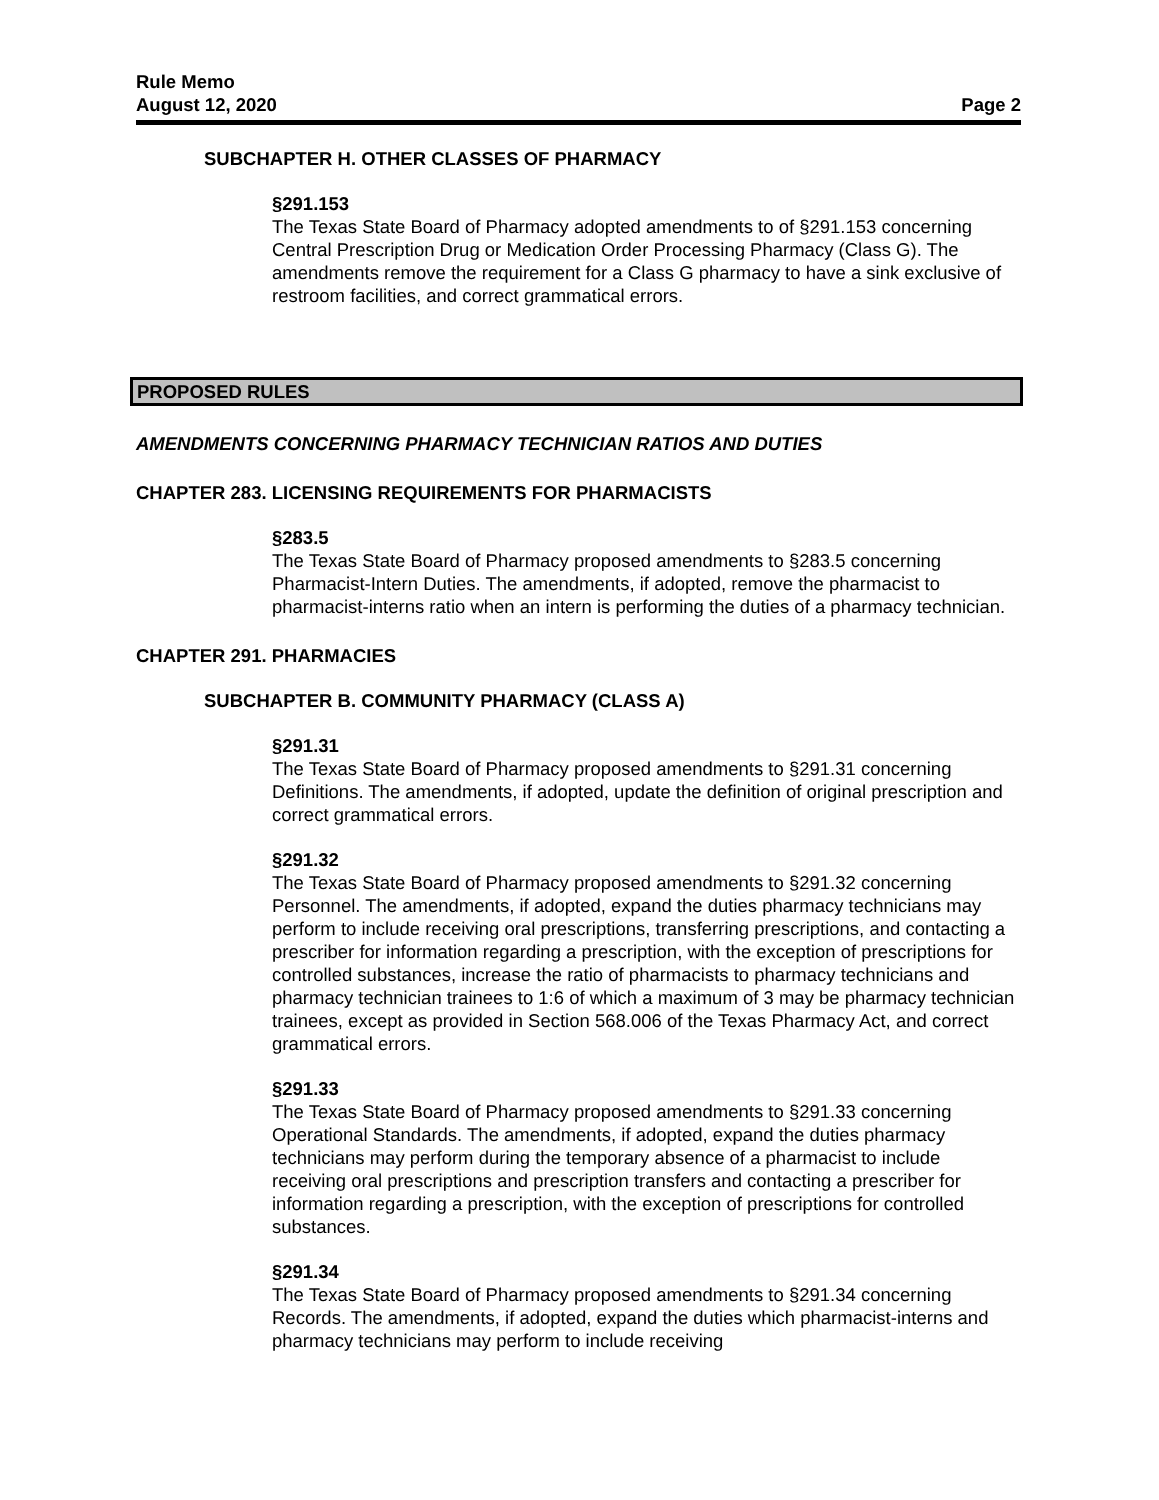Rule Memo
August 12, 2020 Page 2
SUBCHAPTER H. OTHER CLASSES OF PHARMACY
§291.153
The Texas State Board of Pharmacy adopted amendments to of §291.153 concerning Central Prescription Drug or Medication Order Processing Pharmacy (Class G). The amendments remove the requirement for a Class G pharmacy to have a sink exclusive of restroom facilities, and correct grammatical errors.
PROPOSED RULES
AMENDMENTS CONCERNING PHARMACY TECHNICIAN RATIOS AND DUTIES
CHAPTER 283. LICENSING REQUIREMENTS FOR PHARMACISTS
§283.5
The Texas State Board of Pharmacy proposed amendments to §283.5 concerning Pharmacist-Intern Duties. The amendments, if adopted, remove the pharmacist to pharmacist-interns ratio when an intern is performing the duties of a pharmacy technician.
CHAPTER 291. PHARMACIES
SUBCHAPTER B. COMMUNITY PHARMACY (CLASS A)
§291.31
The Texas State Board of Pharmacy proposed amendments to §291.31 concerning Definitions. The amendments, if adopted, update the definition of original prescription and correct grammatical errors.
§291.32
The Texas State Board of Pharmacy proposed amendments to §291.32 concerning Personnel. The amendments, if adopted, expand the duties pharmacy technicians may perform to include receiving oral prescriptions, transferring prescriptions, and contacting a prescriber for information regarding a prescription, with the exception of prescriptions for controlled substances, increase the ratio of pharmacists to pharmacy technicians and pharmacy technician trainees to 1:6 of which a maximum of 3 may be pharmacy technician trainees, except as provided in Section 568.006 of the Texas Pharmacy Act, and correct grammatical errors.
§291.33
The Texas State Board of Pharmacy proposed amendments to §291.33 concerning Operational Standards. The amendments, if adopted, expand the duties pharmacy technicians may perform during the temporary absence of a pharmacist to include receiving oral prescriptions and prescription transfers and contacting a prescriber for information regarding a prescription, with the exception of prescriptions for controlled substances.
§291.34
The Texas State Board of Pharmacy proposed amendments to §291.34 concerning Records. The amendments, if adopted, expand the duties which pharmacist-interns and pharmacy technicians may perform to include receiving